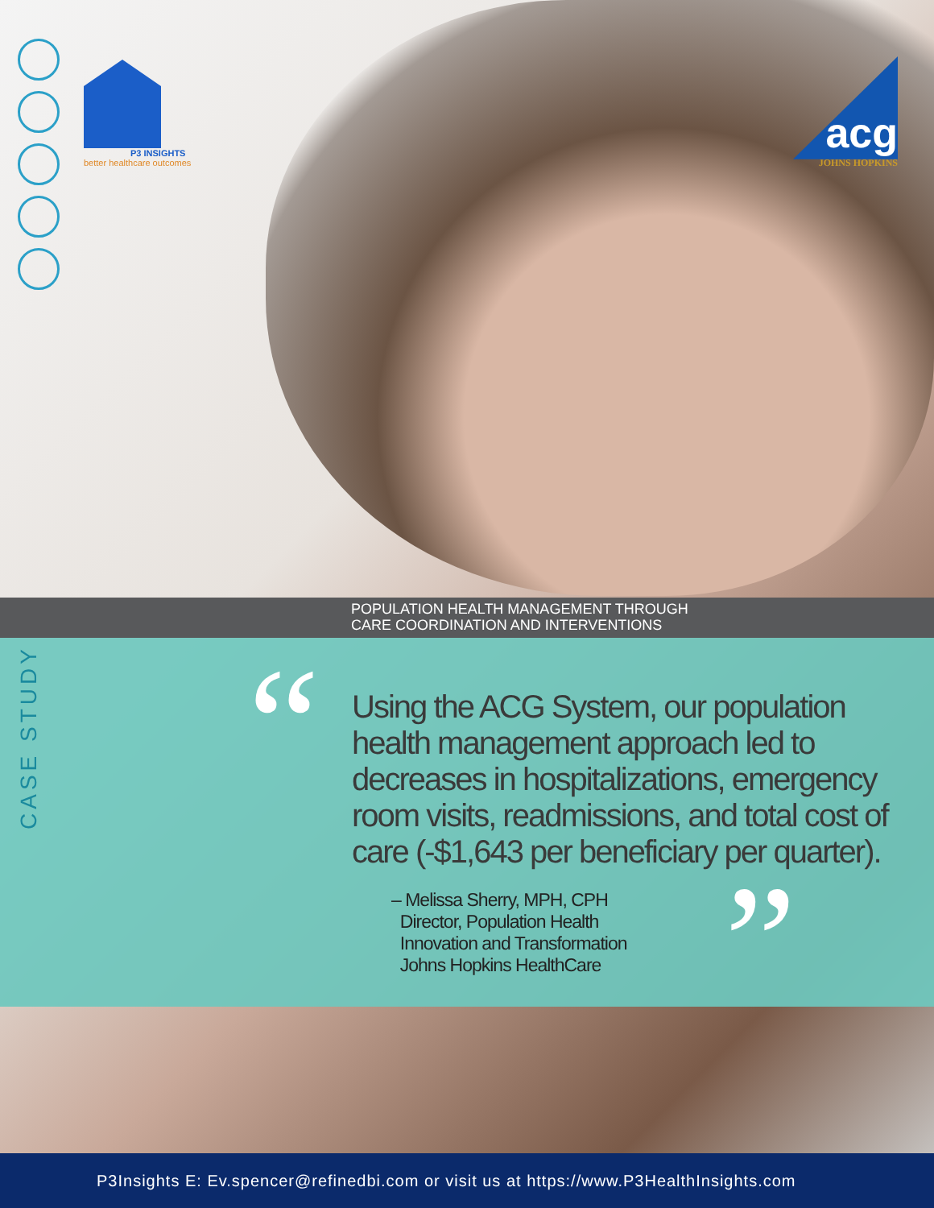P3 INSIGHTS
better healthcare outcomes
acg
JOHNS HOPKINS
POPULATION HEALTH MANAGEMENT THROUGH
CARE COORDINATION AND INTERVENTIONS
CASE STUDY
“
Using the ACG System, our population health management approach led to decreases in hospitalizations, emergency room visits, readmissions, and total cost of care (-$1,643 per beneficiary per quarter).
– Melissa Sherry, MPH, CPH
Director, Population Health
Innovation and Transformation
Johns Hopkins HealthCare
”
P3Insights E: Ev.spencer@refinedbi.com or visit us at https://www.P3HealthInsights.com